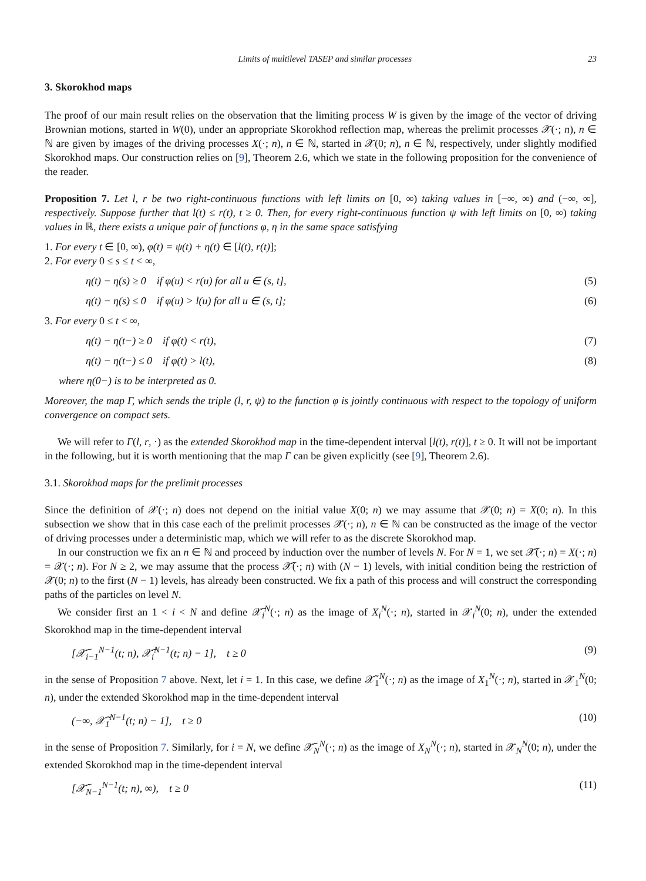Limits of multilevel TASEP and similar processes 23
3. Skorokhod maps
The proof of our main result relies on the observation that the limiting process W is given by the image of the vector of driving Brownian motions, started in W(0), under an appropriate Skorokhod reflection map, whereas the prelimit processes 𝒳(·; n), n ∈ ℕ are given by images of the driving processes X(·; n), n ∈ ℕ, started in 𝒳(0; n), n ∈ ℕ, respectively, under slightly modified Skorokhod maps. Our construction relies on [9], Theorem 2.6, which we state in the following proposition for the convenience of the reader.
Proposition 7. Let l, r be two right-continuous functions with left limits on [0, ∞) taking values in [−∞, ∞) and (−∞, ∞], respectively. Suppose further that l(t) ≤ r(t), t ≥ 0. Then, for every right-continuous function ψ with left limits on [0, ∞) taking values in ℝ, there exists a unique pair of functions φ, η in the same space satisfying
1. For every t ∈ [0, ∞), φ(t) = ψ(t) + η(t) ∈ [l(t), r(t)];
2. For every 0 ≤ s ≤ t < ∞,
η(t) − η(s) ≥ 0 if φ(u) < r(u) for all u ∈ (s, t], (5)
η(t) − η(s) ≤ 0 if φ(u) > l(u) for all u ∈ (s, t]; (6)
3. For every 0 ≤ t < ∞,
η(t) − η(t−) ≥ 0 if φ(t) < r(t), (7)
η(t) − η(t−) ≤ 0 if φ(t) > l(t), (8)
where η(0−) is to be interpreted as 0.
Moreover, the map Γ, which sends the triple (l, r, ψ) to the function φ is jointly continuous with respect to the topology of uniform convergence on compact sets.
We will refer to Γ(l, r, ·) as the extended Skorokhod map in the time-dependent interval [l(t), r(t)], t ≥ 0. It will not be important in the following, but it is worth mentioning that the map Γ can be given explicitly (see [9], Theorem 2.6).
3.1. Skorokhod maps for the prelimit processes
Since the definition of 𝒳(·; n) does not depend on the initial value X(0; n) we may assume that 𝒳(0; n) = X(0; n). In this subsection we show that in this case each of the prelimit processes 𝒳(·; n), n ∈ ℕ can be constructed as the image of the vector of driving processes under a deterministic map, which we will refer to as the discrete Skorokhod map.
In our construction we fix an n ∈ ℕ and proceed by induction over the number of levels N. For N = 1, we set 𝒳̃(·; n) = X(·; n) = 𝒳(·; n). For N ≥ 2, we may assume that the process 𝒳̃(·; n) with (N − 1) levels, with initial condition being the restriction of 𝒳(0; n) to the first (N − 1) levels, has already been constructed. We fix a path of this process and will construct the corresponding paths of the particles on level N.
We consider first an 1 < i < N and define 𝒳̃<sub>i</sub><sup>N</sup>(·; n) as the image of X<sub>i</sub><sup>N</sup>(·; n), started in 𝒳<sub>i</sub><sup>N</sup>(0; n), under the extended Skorokhod map in the time-dependent interval
[𝒳̃<sub>i−1</sub><sup>N−1</sup>(t; n), 𝒳̃<sub>i</sub><sup>N−1</sup>(t; n) − 1], t ≥ 0 (9)
in the sense of Proposition 7 above. Next, let i = 1. In this case, we define 𝒳̃<sub>1</sub><sup>N</sup>(·; n) as the image of X<sub>1</sub><sup>N</sup>(·; n), started in 𝒳<sub>1</sub><sup>N</sup>(0; n), under the extended Skorokhod map in the time-dependent interval
(−∞, 𝒳̃<sub>1</sub><sup>N−1</sup>(t; n) − 1], t ≥ 0 (10)
in the sense of Proposition 7. Similarly, for i = N, we define 𝒳̃<sub>N</sub><sup>N</sup>(·; n) as the image of X<sub>N</sub><sup>N</sup>(·; n), started in 𝒳<sub>N</sub><sup>N</sup>(0; n), under the extended Skorokhod map in the time-dependent interval
[𝒳̃<sub>N−1</sub><sup>N−1</sup>(t; n), ∞), t ≥ 0 (11)